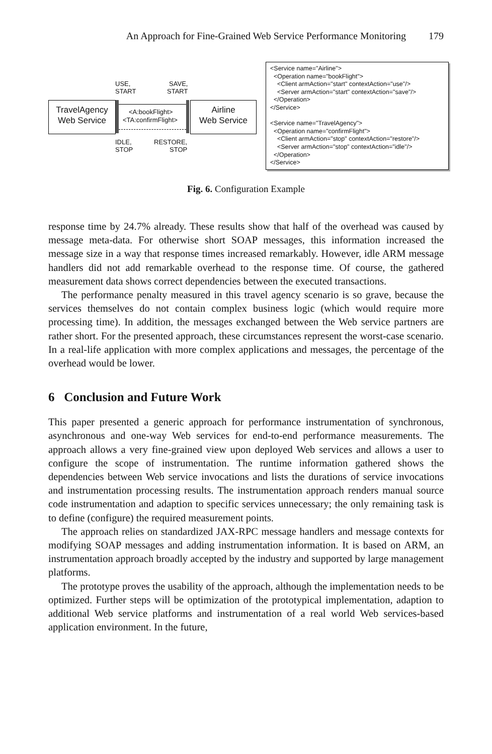An Approach for Fine-Grained Web Service Performance Monitoring 179
USE,
START
SAVE,
START
TravelAgency
Web Service
<A:bookFlight>
<TA:confirmFlight>
Airline
Web Service
IDLE,
STOP
RESTORE,
STOP
<Service name="Airline"> <Operation name="bookFlight"> <Client armAction="start" contextAction="use"/> <Server armAction="start" contextAction="save"/> </Operation> </Service> <Service name="TravelAgency"> <Operation name="confirmFlight"> <Client armAction="stop" contextAction="restore"/> <Server armAction="stop" contextAction="idle"/> </Operation> </Service>
Fig. 6. Configuration Example
response time by 24.7% already. These results show that half of the overhead was caused by message meta-data. For otherwise short SOAP messages, this information increased the message size in a way that response times increased remarkably. However, idle ARM message handlers did not add remarkable overhead to the response time. Of course, the gathered measurement data shows correct dependencies between the executed transactions.
The performance penalty measured in this travel agency scenario is so grave, because the services themselves do not contain complex business logic (which would require more processing time). In addition, the messages exchanged between the Web service partners are rather short. For the presented approach, these circumstances represent the worst-case scenario. In a real-life application with more complex applications and messages, the percentage of the overhead would be lower.
6 Conclusion and Future Work
This paper presented a generic approach for performance instrumentation of synchronous, asynchronous and one-way Web services for end-to-end performance measurements. The approach allows a very fine-grained view upon deployed Web services and allows a user to configure the scope of instrumentation. The runtime information gathered shows the dependencies between Web service invocations and lists the durations of service invocations and instrumentation processing results. The instrumentation approach renders manual source code instrumentation and adaption to specific services unnecessary; the only remaining task is to define (configure) the required measurement points.
The approach relies on standardized JAX-RPC message handlers and message contexts for modifying SOAP messages and adding instrumentation information. It is based on ARM, an instrumentation approach broadly accepted by the industry and supported by large management platforms.
The prototype proves the usability of the approach, although the implementation needs to be optimized. Further steps will be optimization of the prototypical implementation, adaption to additional Web service platforms and instrumentation of a real world Web services-based application environment. In the future,